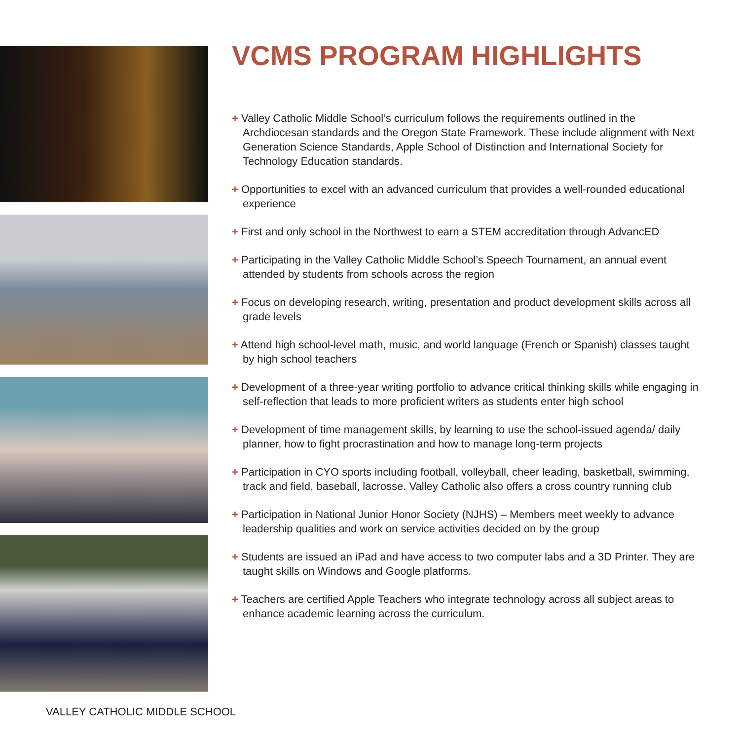VCMS PROGRAM HIGHLIGHTS
+ Valley Catholic Middle School’s curriculum follows the requirements outlined in the Archdiocesan standards and the Oregon State Framework. These include alignment with Next Generation Science Standards, Apple School of Distinction and International Society for Technology Education standards.
+ Opportunities to excel with an advanced curriculum that provides a well-rounded educational experience
+ First and only school in the Northwest to earn a STEM accreditation through AdvancED
+ Participating in the Valley Catholic Middle School’s Speech Tournament, an annual event attended by students from schools across the region
+ Focus on developing research, writing, presentation and product development skills across all grade levels
+ Attend high school-level math, music, and world language (French or Spanish) classes taught by high school teachers
+ Development of a three-year writing portfolio to advance critical thinking skills while engaging in self-reflection that leads to more proficient writers as students enter high school
+ Development of time management skills, by learning to use the school-issued agenda/ daily planner, how to fight procrastination and how to manage long-term projects
+ Participation in CYO sports including football, volleyball, cheer leading, basketball, swimming, track and field, baseball, lacrosse. Valley Catholic also offers a cross country running club
+ Participation in National Junior Honor Society (NJHS) – Members meet weekly to advance leadership qualities and work on service activities decided on by the group
+ Students are issued an iPad and have access to two computer labs and a 3D Printer. They are taught skills on Windows and Google platforms.
+ Teachers are certified Apple Teachers who integrate technology across all subject areas to enhance academic learning across the curriculum.
VALLEY CATHOLIC MIDDLE SCHOOL